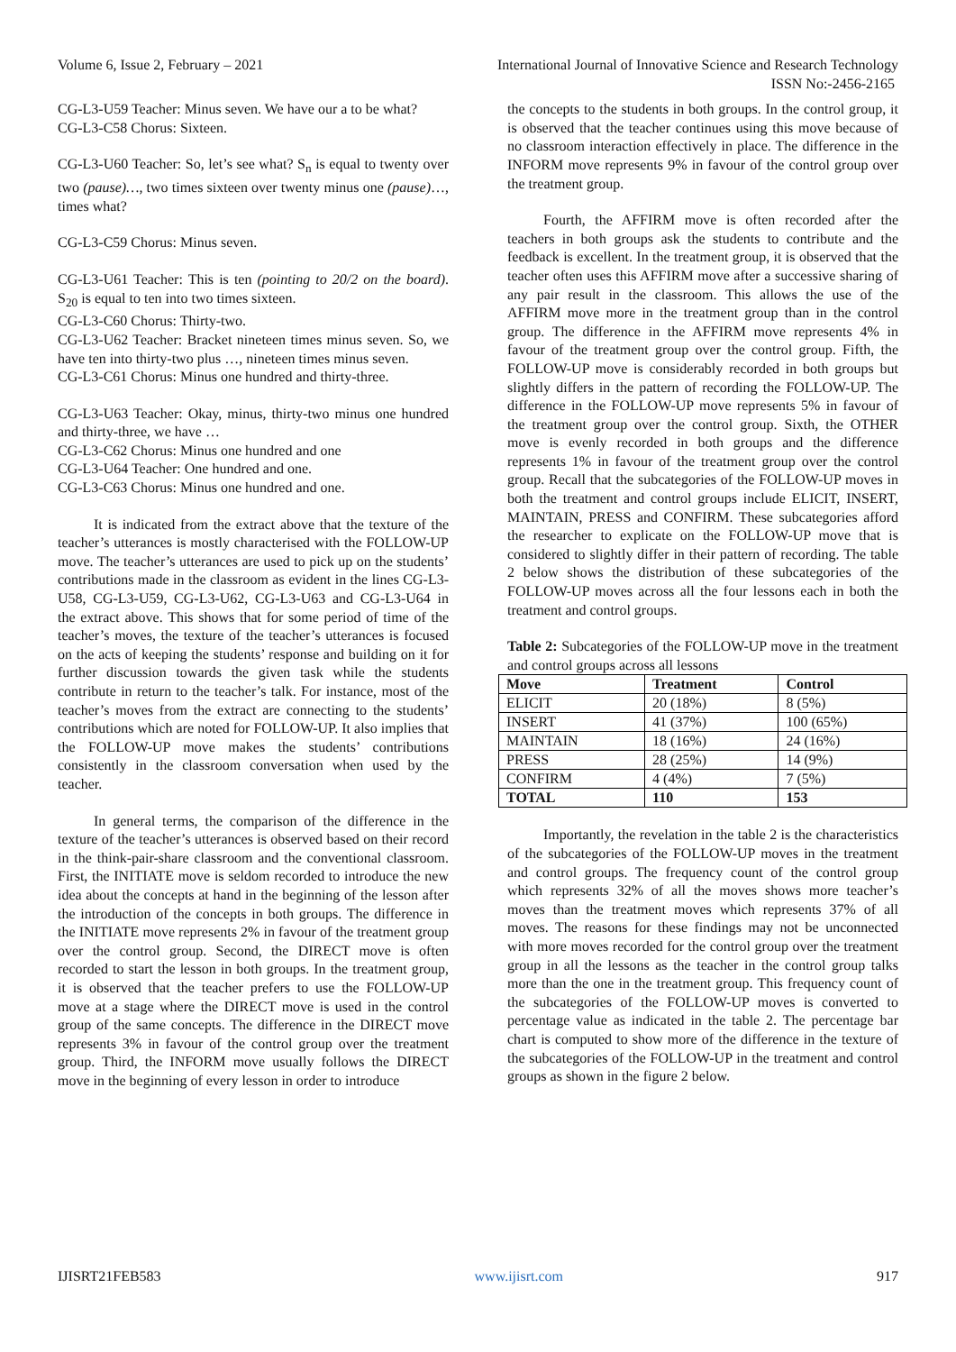Volume 6, Issue 2, February – 2021 International Journal of Innovative Science and Research Technology
ISSN No:-2456-2165
CG-L3-U59 Teacher: Minus seven. We have our a to be what?
CG-L3-C58 Chorus: Sixteen.
CG-L3-U60 Teacher: So, let’s see what? S<sub>n</sub> is equal to twenty over two (pause)…, two times sixteen over twenty minus one (pause)…, times what?
CG-L3-C59 Chorus: Minus seven.
CG-L3-U61 Teacher: This is ten (pointing to 20/2 on the board). S<sub>20</sub> is equal to ten into two times sixteen.
CG-L3-C60 Chorus: Thirty-two.
CG-L3-U62 Teacher: Bracket nineteen times minus seven. So, we have ten into thirty-two plus …, nineteen times minus seven.
CG-L3-C61 Chorus: Minus one hundred and thirty-three.
CG-L3-U63 Teacher: Okay, minus, thirty-two minus one hundred and thirty-three, we have …
CG-L3-C62 Chorus: Minus one hundred and one
CG-L3-U64 Teacher: One hundred and one.
CG-L3-C63 Chorus: Minus one hundred and one.
It is indicated from the extract above that the texture of the teacher’s utterances is mostly characterised with the FOLLOW-UP move. The teacher’s utterances are used to pick up on the students’ contributions made in the classroom as evident in the lines CG-L3-U58, CG-L3-U59, CG-L3-U62, CG-L3-U63 and CG-L3-U64 in the extract above. This shows that for some period of time of the teacher’s moves, the texture of the teacher’s utterances is focused on the acts of keeping the students’ response and building on it for further discussion towards the given task while the students contribute in return to the teacher’s talk. For instance, most of the teacher’s moves from the extract are connecting to the students’ contributions which are noted for FOLLOW-UP. It also implies that the FOLLOW-UP move makes the students’ contributions consistently in the classroom conversation when used by the teacher.
In general terms, the comparison of the difference in the texture of the teacher’s utterances is observed based on their record in the think-pair-share classroom and the conventional classroom. First, the INITIATE move is seldom recorded to introduce the new idea about the concepts at hand in the beginning of the lesson after the introduction of the concepts in both groups. The difference in the INITIATE move represents 2% in favour of the treatment group over the control group. Second, the DIRECT move is often recorded to start the lesson in both groups. In the treatment group, it is observed that the teacher prefers to use the FOLLOW-UP move at a stage where the DIRECT move is used in the control group of the same concepts. The difference in the DIRECT move represents 3% in favour of the control group over the treatment group. Third, the INFORM move usually follows the DIRECT move in the beginning of every lesson in order to introduce
the concepts to the students in both groups. In the control group, it is observed that the teacher continues using this move because of no classroom interaction effectively in place. The difference in the INFORM move represents 9% in favour of the control group over the treatment group.
Fourth, the AFFIRM move is often recorded after the teachers in both groups ask the students to contribute and the feedback is excellent. In the treatment group, it is observed that the teacher often uses this AFFIRM move after a successive sharing of any pair result in the classroom. This allows the use of the AFFIRM move more in the treatment group than in the control group. The difference in the AFFIRM move represents 4% in favour of the treatment group over the control group. Fifth, the FOLLOW-UP move is considerably recorded in both groups but slightly differs in the pattern of recording the FOLLOW-UP. The difference in the FOLLOW-UP move represents 5% in favour of the treatment group over the control group. Sixth, the OTHER move is evenly recorded in both groups and the difference represents 1% in favour of the treatment group over the control group. Recall that the subcategories of the FOLLOW-UP moves in both the treatment and control groups include ELICIT, INSERT, MAINTAIN, PRESS and CONFIRM. These subcategories afford the researcher to explicate on the FOLLOW-UP move that is considered to slightly differ in their pattern of recording. The table 2 below shows the distribution of these subcategories of the FOLLOW-UP moves across all the four lessons each in both the treatment and control groups.
Table 2: Subcategories of the FOLLOW-UP move in the treatment and control groups across all lessons
| Move | Treatment | Control |
| --- | --- | --- |
| ELICIT | 20 (18%) | 8 (5%) |
| INSERT | 41 (37%) | 100 (65%) |
| MAINTAIN | 18 (16%) | 24 (16%) |
| PRESS | 28 (25%) | 14 (9%) |
| CONFIRM | 4 (4%) | 7 (5%) |
| TOTAL | 110 | 153 |
Importantly, the revelation in the table 2 is the characteristics of the subcategories of the FOLLOW-UP moves in the treatment and control groups. The frequency count of the control group which represents 32% of all the moves shows more teacher’s moves than the treatment moves which represents 37% of all moves. The reasons for these findings may not be unconnected with more moves recorded for the control group over the treatment group in all the lessons as the teacher in the control group talks more than the one in the treatment group. This frequency count of the subcategories of the FOLLOW-UP moves is converted to percentage value as indicated in the table 2. The percentage bar chart is computed to show more of the difference in the texture of the subcategories of the FOLLOW-UP in the treatment and control groups as shown in the figure 2 below.
IJISRT21FEB583 www.ijisrt.com 917